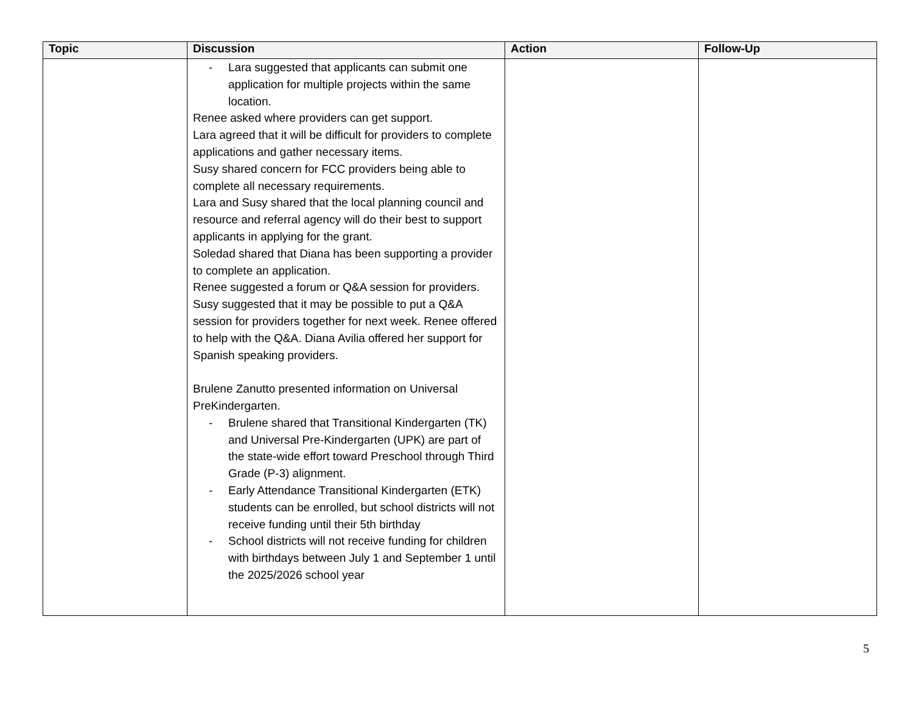| Topic | Discussion | Action | Follow-Up |
| --- | --- | --- | --- |
| | - Lara suggested that applicants can submit one application for multiple projects within the same location. Renee asked where providers can get support. Lara agreed that it will be difficult for providers to complete applications and gather necessary items. Susy shared concern for FCC providers being able to complete all necessary requirements. Lara and Susy shared that the local planning council and resource and referral agency will do their best to support applicants in applying for the grant. Soledad shared that Diana has been supporting a provider to complete an application. Renee suggested a forum or Q&A session for providers. Susy suggested that it may be possible to put a Q&A session for providers together for next week. Renee offered to help with the Q&A. Diana Avilia offered her support for Spanish speaking providers. Brulene Zanutto presented information on Universal PreKindergarten. - Brulene shared that Transitional Kindergarten (TK) and Universal Pre-Kindergarten (UPK) are part of the state-wide effort toward Preschool through Third Grade (P-3) alignment. - Early Attendance Transitional Kindergarten (ETK) students can be enrolled, but school districts will not receive funding until their 5th birthday - School districts will not receive funding for children with birthdays between July 1 and September 1 until the 2025/2026 school year | | |
5